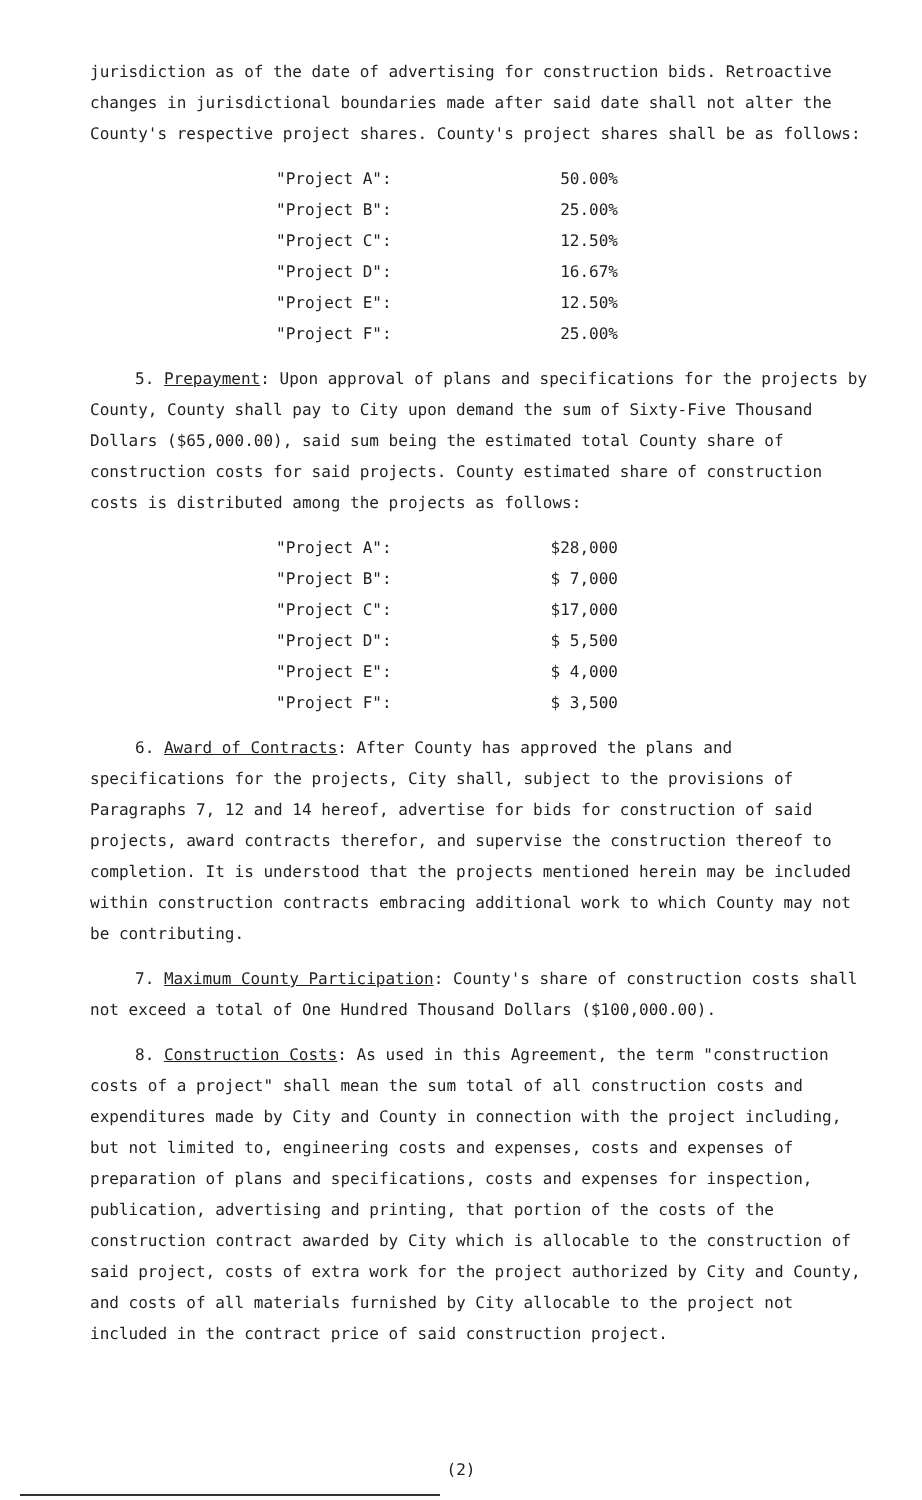jurisdiction as of the date of advertising for construction bids. Retroactive changes in jurisdictional boundaries made after said date shall not alter the County's respective project shares. County's project shares shall be as follows:
| "Project A": | 50.00% |
| "Project B": | 25.00% |
| "Project C": | 12.50% |
| "Project D": | 16.67% |
| "Project E": | 12.50% |
| "Project F": | 25.00% |
5. Prepayment: Upon approval of plans and specifications for the projects by County, County shall pay to City upon demand the sum of Sixty-Five Thousand Dollars ($65,000.00), said sum being the estimated total County share of construction costs for said projects. County estimated share of construction costs is distributed among the projects as follows:
| "Project A": | $28,000 |
| "Project B": | $ 7,000 |
| "Project C": | $17,000 |
| "Project D": | $ 5,500 |
| "Project E": | $ 4,000 |
| "Project F": | $ 3,500 |
6. Award of Contracts: After County has approved the plans and specifications for the projects, City shall, subject to the provisions of Paragraphs 7, 12 and 14 hereof, advertise for bids for construction of said projects, award contracts therefor, and supervise the construction thereof to completion. It is understood that the projects mentioned herein may be included within construction contracts embracing additional work to which County may not be contributing.
7. Maximum County Participation: County's share of construction costs shall not exceed a total of One Hundred Thousand Dollars ($100,000.00).
8. Construction Costs: As used in this Agreement, the term "construction costs of a project" shall mean the sum total of all construction costs and expenditures made by City and County in connection with the project including, but not limited to, engineering costs and expenses, costs and expenses of preparation of plans and specifications, costs and expenses for inspection, publication, advertising and printing, that portion of the costs of the construction contract awarded by City which is allocable to the construction of said project, costs of extra work for the project authorized by City and County, and costs of all materials furnished by City allocable to the project not included in the contract price of said construction project.
(2)